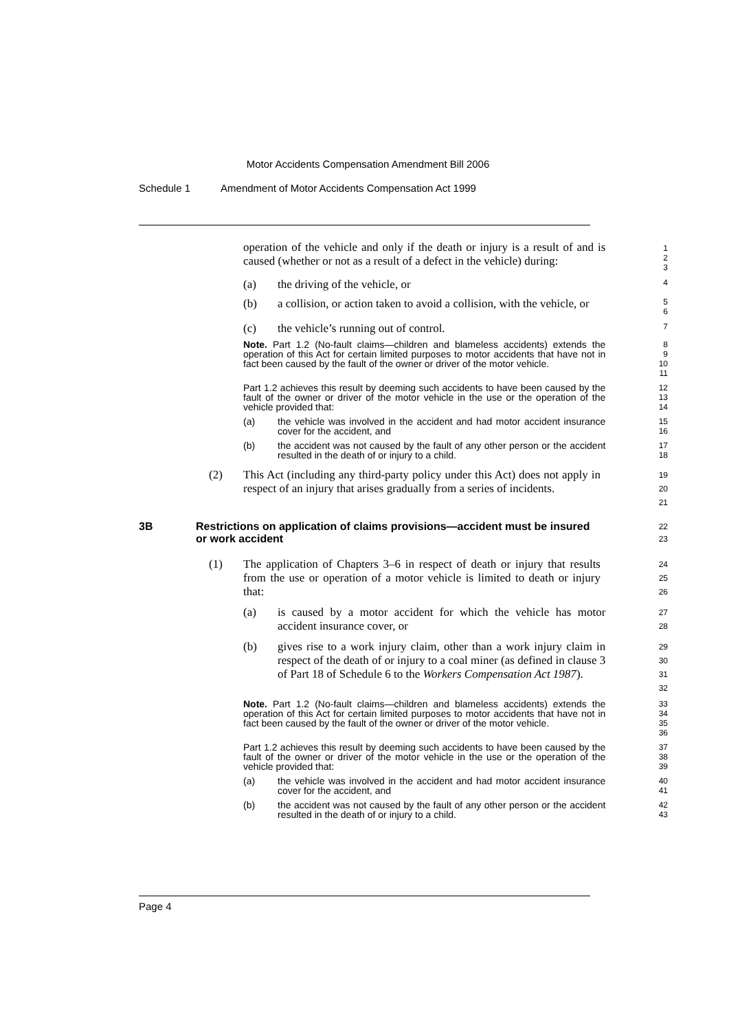Motor Accidents Compensation Amendment Bill 2006
Schedule 1 Amendment of Motor Accidents Compensation Act 1999
operation of the vehicle and only if the death or injury is a result of and is caused (whether or not as a result of a defect in the vehicle) during:
1
2
3
(a) the driving of the vehicle, or
4
(b) a collision, or action taken to avoid a collision, with the vehicle, or
5
6
(c) the vehicle’s running out of control.
7
Note. Part 1.2 (No-fault claims—children and blameless accidents) extends the operation of this Act for certain limited purposes to motor accidents that have not in fact been caused by the fault of the owner or driver of the motor vehicle.
8
9
10
11
Part 1.2 achieves this result by deeming such accidents to have been caused by the fault of the owner or driver of the motor vehicle in the use or the operation of the vehicle provided that:
12
13
14
(a) the vehicle was involved in the accident and had motor accident insurance cover for the accident, and
15
16
(b) the accident was not caused by the fault of any other person or the accident resulted in the death of or injury to a child.
17
18
(2) This Act (including any third-party policy under this Act) does not apply in respect of an injury that arises gradually from a series of incidents.
19
20
21
3B Restrictions on application of claims provisions—accident must be insured or work accident
22
23
(1) The application of Chapters 3–6 in respect of death or injury that results from the use or operation of a motor vehicle is limited to death or injury that:
24
25
26
(a) is caused by a motor accident for which the vehicle has motor accident insurance cover, or
27
28
(b) gives rise to a work injury claim, other than a work injury claim in respect of the death of or injury to a coal miner (as defined in clause 3 of Part 18 of Schedule 6 to the Workers Compensation Act 1987).
29
30
31
32
Note. Part 1.2 (No-fault claims—children and blameless accidents) extends the operation of this Act for certain limited purposes to motor accidents that have not in fact been caused by the fault of the owner or driver of the motor vehicle.
33
34
35
36
Part 1.2 achieves this result by deeming such accidents to have been caused by the fault of the owner or driver of the motor vehicle in the use or the operation of the vehicle provided that:
37
38
39
(a) the vehicle was involved in the accident and had motor accident insurance cover for the accident, and
40
41
(b) the accident was not caused by the fault of any other person or the accident resulted in the death of or injury to a child.
42
43
Page 4